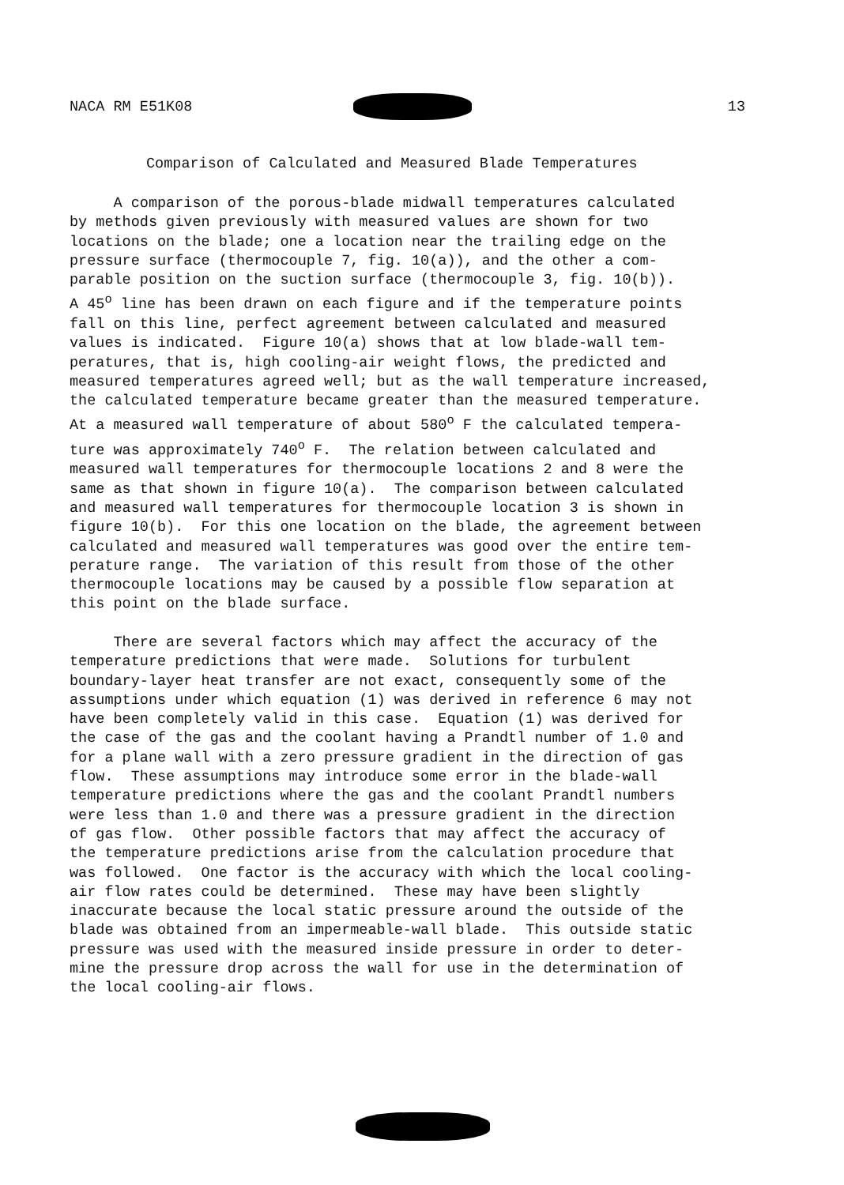NACA RM E51K08 13
Comparison of Calculated and Measured Blade Temperatures
A comparison of the porous-blade midwall temperatures calculated by methods given previously with measured values are shown for two locations on the blade; one a location near the trailing edge on the pressure surface (thermocouple 7, fig. 10(a)), and the other a com- parable position on the suction surface (thermocouple 3, fig. 10(b)). A 45<sup>o</sup> line has been drawn on each figure and if the temperature points fall on this line, perfect agreement between calculated and measured values is indicated. Figure 10(a) shows that at low blade-wall tem- peratures, that is, high cooling-air weight flows, the predicted and measured temperatures agreed well; but as the wall temperature increased, the calculated temperature became greater than the measured temperature. At a measured wall temperature of about 580<sup>o</sup> F the calculated tempera- ture was approximately 740<sup>o</sup> F. The relation between calculated and measured wall temperatures for thermocouple locations 2 and 8 were the same as that shown in figure 10(a). The comparison between calculated and measured wall temperatures for thermocouple location 3 is shown in figure 10(b). For this one location on the blade, the agreement between calculated and measured wall temperatures was good over the entire tem- perature range. The variation of this result from those of the other thermocouple locations may be caused by a possible flow separation at this point on the blade surface. There are several factors which may affect the accuracy of the temperature predictions that were made. Solutions for turbulent boundary-layer heat transfer are not exact, consequently some of the assumptions under which equation (1) was derived in reference 6 may not have been completely valid in this case. Equation (1) was derived for the case of the gas and the coolant having a Prandtl number of 1.0 and for a plane wall with a zero pressure gradient in the direction of gas flow. These assumptions may introduce some error in the blade-wall temperature predictions where the gas and the coolant Prandtl numbers were less than 1.0 and there was a pressure gradient in the direction of gas flow. Other possible factors that may affect the accuracy of the temperature predictions arise from the calculation procedure that was followed. One factor is the accuracy with which the local cooling- air flow rates could be determined. These may have been slightly inaccurate because the local static pressure around the outside of the blade was obtained from an impermeable-wall blade. This outside static pressure was used with the measured inside pressure in order to deter- mine the pressure drop across the wall for use in the determination of the local cooling-air flows.